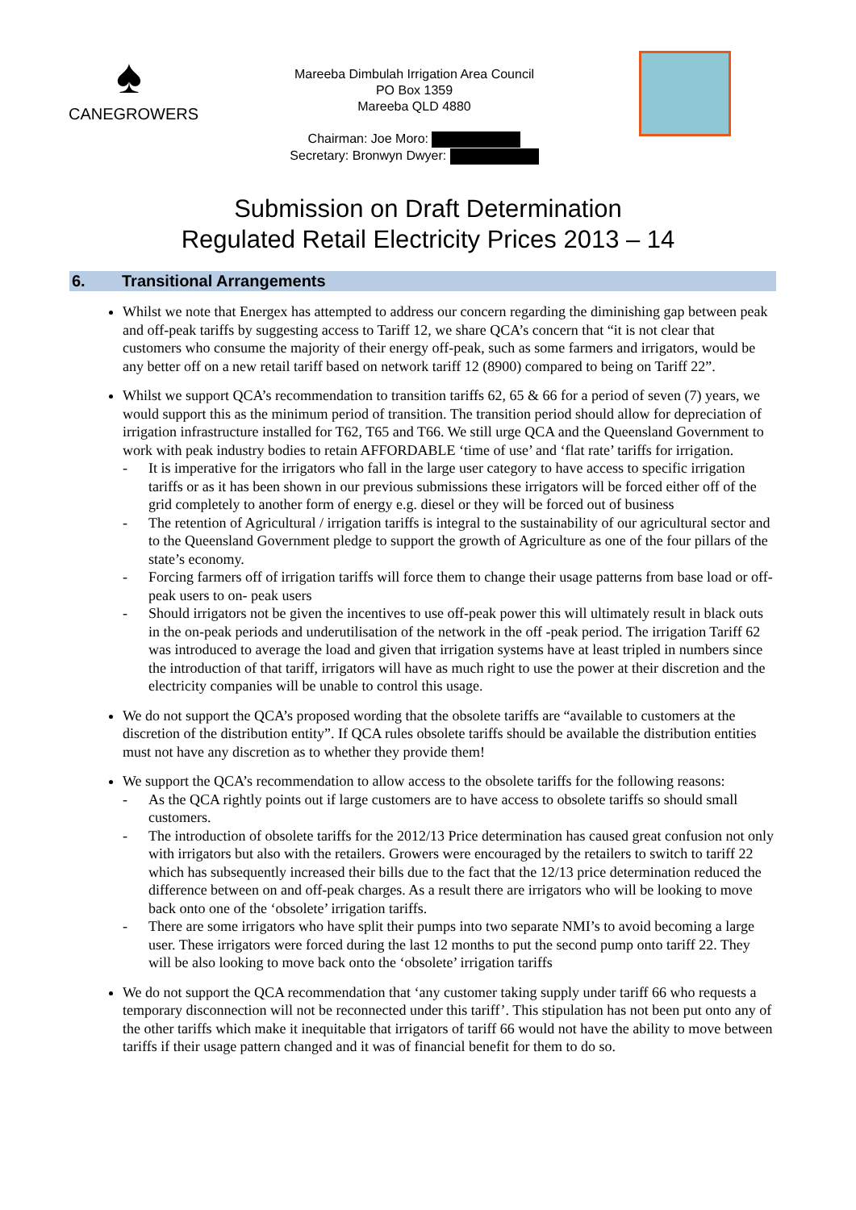♠
CANEGROWERS
Mareeba Dimbulah Irrigation Area Council
PO Box 1359
Mareeba QLD 4880
Chairman: Joe Moro:
Secretary: Bronwyn Dwyer:
Submission on Draft Determination
Regulated Retail Electricity Prices 2013 – 14
6. Transitional Arrangements
Whilst we note that Energex has attempted to address our concern regarding the diminishing gap between peak and off-peak tariffs by suggesting access to Tariff 12, we share QCA’s concern that “it is not clear that customers who consume the majority of their energy off-peak, such as some farmers and irrigators, would be any better off on a new retail tariff based on network tariff 12 (8900) compared to being on Tariff 22”.
Whilst we support QCA’s recommendation to transition tariffs 62, 65 & 66 for a period of seven (7) years, we would support this as the minimum period of transition. The transition period should allow for depreciation of irrigation infrastructure installed for T62, T65 and T66. We still urge QCA and the Queensland Government to work with peak industry bodies to retain AFFORDABLE ‘time of use’ and ‘flat rate’ tariffs for irrigation.
- It is imperative for the irrigators who fall in the large user category to have access to specific irrigation tariffs or as it has been shown in our previous submissions these irrigators will be forced either off of the grid completely to another form of energy e.g. diesel or they will be forced out of business
- The retention of Agricultural / irrigation tariffs is integral to the sustainability of our agricultural sector and to the Queensland Government pledge to support the growth of Agriculture as one of the four pillars of the state’s economy.
- Forcing farmers off of irrigation tariffs will force them to change their usage patterns from base load or off- peak users to on- peak users
- Should irrigators not be given the incentives to use off-peak power this will ultimately result in black outs in the on-peak periods and underutilisation of the network in the off -peak period. The irrigation Tariff 62 was introduced to average the load and given that irrigation systems have at least tripled in numbers since the introduction of that tariff, irrigators will have as much right to use the power at their discretion and the electricity companies will be unable to control this usage.
We do not support the QCA’s proposed wording that the obsolete tariffs are “available to customers at the discretion of the distribution entity”. If QCA rules obsolete tariffs should be available the distribution entities must not have any discretion as to whether they provide them!
We support the QCA’s recommendation to allow access to the obsolete tariffs for the following reasons:
- As the QCA rightly points out if large customers are to have access to obsolete tariffs so should small customers.
- The introduction of obsolete tariffs for the 2012/13 Price determination has caused great confusion not only with irrigators but also with the retailers. Growers were encouraged by the retailers to switch to tariff 22 which has subsequently increased their bills due to the fact that the 12/13 price determination reduced the difference between on and off-peak charges. As a result there are irrigators who will be looking to move back onto one of the ‘obsolete’ irrigation tariffs.
- There are some irrigators who have split their pumps into two separate NMI’s to avoid becoming a large user. These irrigators were forced during the last 12 months to put the second pump onto tariff 22. They will be also looking to move back onto the ‘obsolete’ irrigation tariffs
We do not support the QCA recommendation that ‘any customer taking supply under tariff 66 who requests a temporary disconnection will not be reconnected under this tariff’. This stipulation has not been put onto any of the other tariffs which make it inequitable that irrigators of tariff 66 would not have the ability to move between tariffs if their usage pattern changed and it was of financial benefit for them to do so.